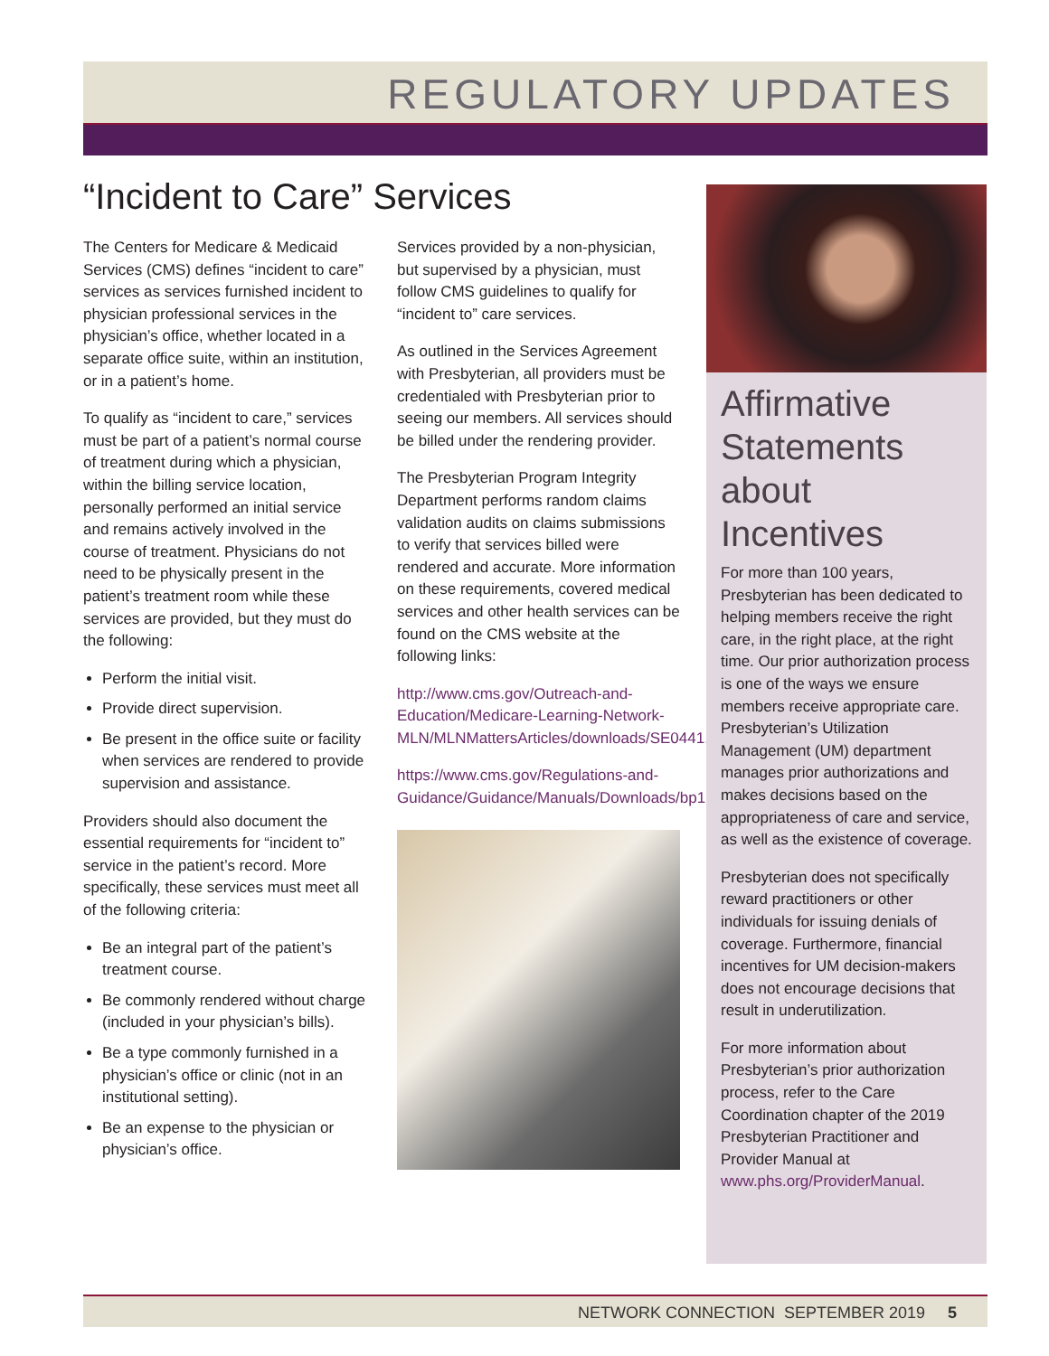REGULATORY UPDATES
“Incident to Care” Services
The Centers for Medicare & Medicaid Services (CMS) defines “incident to care” services as services furnished incident to physician professional services in the physician’s office, whether located in a separate office suite, within an institution, or in a patient’s home.
To qualify as “incident to care,” services must be part of a patient’s normal course of treatment during which a physician, within the billing service location, personally performed an initial service and remains actively involved in the course of treatment. Physicians do not need to be physically present in the patient’s treatment room while these services are provided, but they must do the following:
Perform the initial visit.
Provide direct supervision.
Be present in the office suite or facility when services are rendered to provide supervision and assistance.
Providers should also document the essential requirements for “incident to” service in the patient’s record. More specifically, these services must meet all of the following criteria:
Be an integral part of the patient’s treatment course.
Be commonly rendered without charge (included in your physician’s bills).
Be a type commonly furnished in a physician’s office or clinic (not in an institutional setting).
Be an expense to the physician or physician’s office.
Services provided by a non-physician, but supervised by a physician, must follow CMS guidelines to qualify for “incident to” care services.
As outlined in the Services Agreement with Presbyterian, all providers must be credentialed with Presbyterian prior to seeing our members. All services should be billed under the rendering provider.
The Presbyterian Program Integrity Department performs random claims validation audits on claims submissions to verify that services billed were rendered and accurate. More information on these requirements, covered medical services and other health services can be found on the CMS website at the following links:
http://www.cms.gov/Outreach-and-Education/Medicare-Learning-Network-MLN/MLNMattersArticles/downloads/SE0441.pdf.
https://www.cms.gov/Regulations-and-Guidance/Guidance/Manuals/Downloads/bp102c15.pdf
Affirmative Statements about Incentives
For more than 100 years, Presbyterian has been dedicated to helping members receive the right care, in the right place, at the right time. Our prior authorization process is one of the ways we ensure members receive appropriate care. Presbyterian’s Utilization Management (UM) department manages prior authorizations and makes decisions based on the appropriateness of care and service, as well as the existence of coverage.
Presbyterian does not specifically reward practitioners or other individuals for issuing denials of coverage. Furthermore, financial incentives for UM decision-makers does not encourage decisions that result in underutilization.
For more information about Presbyterian’s prior authorization process, refer to the Care Coordination chapter of the 2019 Presbyterian Practitioner and Provider Manual at www.phs.org/ProviderManual.
NETWORK CONNECTION SEPTEMBER 2019 5